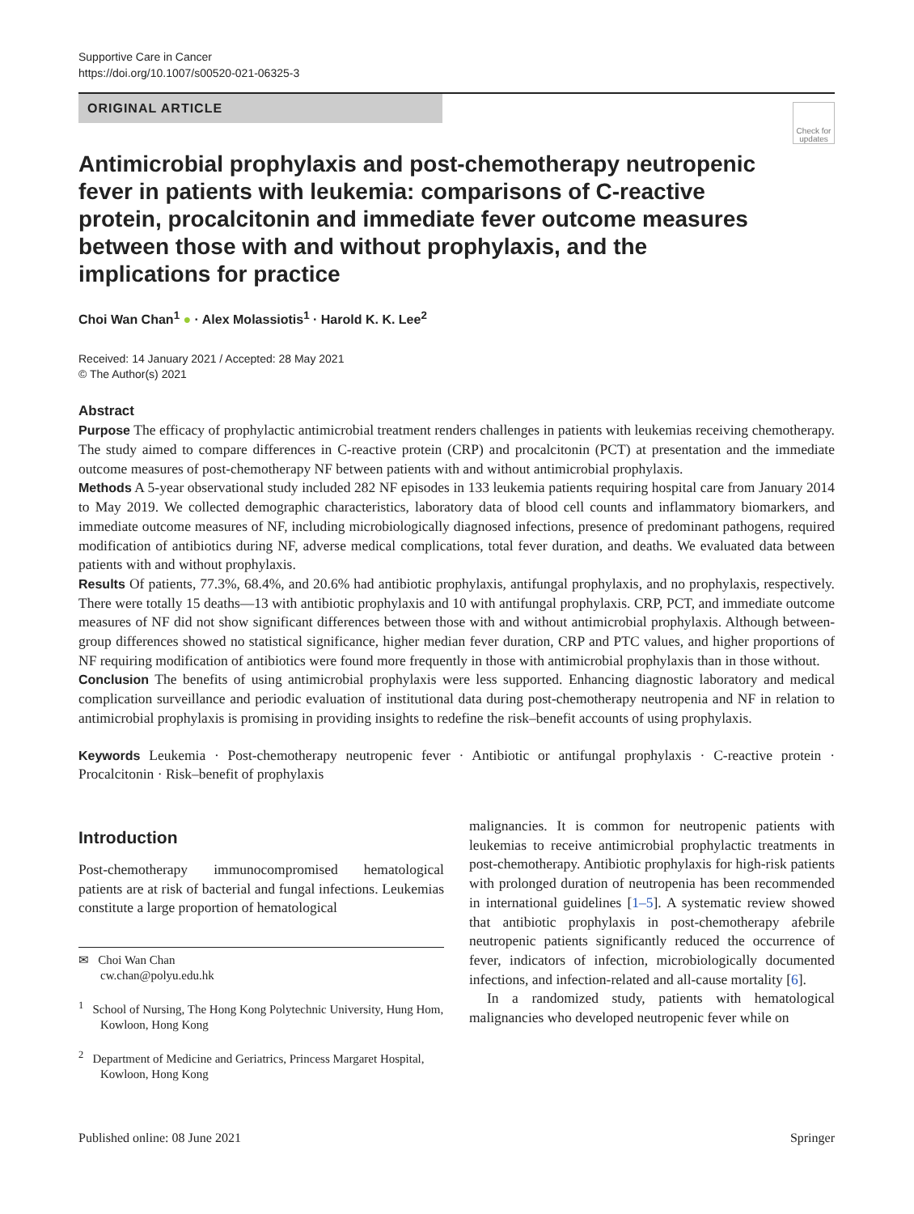Supportive Care in Cancer
https://doi.org/10.1007/s00520-021-06325-3
ORIGINAL ARTICLE
Check for updates
Antimicrobial prophylaxis and post-chemotherapy neutropenic fever in patients with leukemia: comparisons of C-reactive protein, procalcitonin and immediate fever outcome measures between those with and without prophylaxis, and the implications for practice
Choi Wan Chan<sup>1</sup> ● · Alex Molassiotis<sup>1</sup> · Harold K. K. Lee<sup>2</sup>
Received: 14 January 2021 / Accepted: 28 May 2021
© The Author(s) 2021
Abstract
Purpose The efficacy of prophylactic antimicrobial treatment renders challenges in patients with leukemias receiving chemotherapy. The study aimed to compare differences in C-reactive protein (CRP) and procalcitonin (PCT) at presentation and the immediate outcome measures of post-chemotherapy NF between patients with and without antimicrobial prophylaxis.
Methods A 5-year observational study included 282 NF episodes in 133 leukemia patients requiring hospital care from January 2014 to May 2019. We collected demographic characteristics, laboratory data of blood cell counts and inflammatory biomarkers, and immediate outcome measures of NF, including microbiologically diagnosed infections, presence of predominant pathogens, required modification of antibiotics during NF, adverse medical complications, total fever duration, and deaths. We evaluated data between patients with and without prophylaxis.
Results Of patients, 77.3%, 68.4%, and 20.6% had antibiotic prophylaxis, antifungal prophylaxis, and no prophylaxis, respectively. There were totally 15 deaths—13 with antibiotic prophylaxis and 10 with antifungal prophylaxis. CRP, PCT, and immediate outcome measures of NF did not show significant differences between those with and without antimicrobial prophylaxis. Although between-group differences showed no statistical significance, higher median fever duration, CRP and PTC values, and higher proportions of NF requiring modification of antibiotics were found more frequently in those with antimicrobial prophylaxis than in those without.
Conclusion The benefits of using antimicrobial prophylaxis were less supported. Enhancing diagnostic laboratory and medical complication surveillance and periodic evaluation of institutional data during post-chemotherapy neutropenia and NF in relation to antimicrobial prophylaxis is promising in providing insights to redefine the risk–benefit accounts of using prophylaxis.
Keywords Leukemia · Post-chemotherapy neutropenic fever · Antibiotic or antifungal prophylaxis · C-reactive protein · Procalcitonin · Risk–benefit of prophylaxis
Introduction
Post-chemotherapy immunocompromised hematological patients are at risk of bacterial and fungal infections. Leukemias constitute a large proportion of hematological
✉ Choi Wan Chan
cw.chan@polyu.edu.hk
<sup>1</sup> School of Nursing, The Hong Kong Polytechnic University, Hung Hom, Kowloon, Hong Kong
<sup>2</sup> Department of Medicine and Geriatrics, Princess Margaret Hospital, Kowloon, Hong Kong
malignancies. It is common for neutropenic patients with leukemias to receive antimicrobial prophylactic treatments in post-chemotherapy. Antibiotic prophylaxis for high-risk patients with prolonged duration of neutropenia has been recommended in international guidelines [1–5]. A systematic review showed that antibiotic prophylaxis in post-chemotherapy afebrile neutropenic patients significantly reduced the occurrence of fever, indicators of infection, microbiologically documented infections, and infection-related and all-cause mortality [6].
In a randomized study, patients with hematological malignancies who developed neutropenic fever while on
Published online: 08 June 2021 Springer